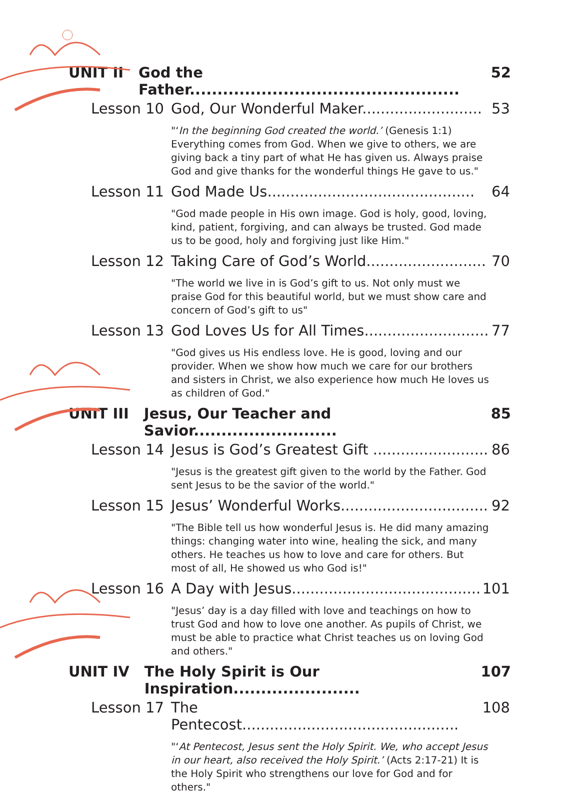UNIT II God the Father................................................. 52
Lesson 10 God, Our Wonderful Maker.......................... 53
"‘In the beginning God created the world.’ (Genesis 1:1) Everything comes from God. When we give to others, we are giving back a tiny part of what He has given us. Always praise God and give thanks for the wonderful things He gave to us."
Lesson 11 God Made Us............................................. 64
"God made people in His own image. God is holy, good, loving, kind, patient, forgiving, and can always be trusted. God made us to be good, holy and forgiving just like Him."
Lesson 12 Taking Care of God’s World.......................... 70
"The world we live in is God’s gift to us. Not only must we praise God for this beautiful world, but we must show care and concern of God’s gift to us"
Lesson 13 God Loves Us for All Times........................... 77
"God gives us His endless love. He is good, loving and our provider. When we show how much we care for our brothers and sisters in Christ, we also experience how much He loves us as children of God."
UNIT III Jesus, Our Teacher and Savior.......................... 85
Lesson 14 Jesus is God’s Greatest Gift ......................... 86
"Jesus is the greatest gift given to the world by the Father. God sent Jesus to be the savior of the world."
Lesson 15 Jesus’ Wonderful Works................................ 92
"The Bible tell us how wonderful Jesus is. He did many amazing things: changing water into wine, healing the sick, and many others. He teaches us how to love and care for others. But most of all, He showed us who God is!"
Lesson 16 A Day with Jesus......................................... 101
"Jesus’ day is a day filled with love and teachings on how to trust God and how to love one another. As pupils of Christ, we must be able to practice what Christ teaches us on loving God and others."
UNIT IV The Holy Spirit is Our Inspiration....................... 107
Lesson 17 The Pentecost............................................... 108
"‘At Pentecost, Jesus sent the Holy Spirit. We, who accept Jesus in our heart, also received the Holy Spirit.’ (Acts 2:17-21) It is the Holy Spirit who strengthens our love for God and for others."